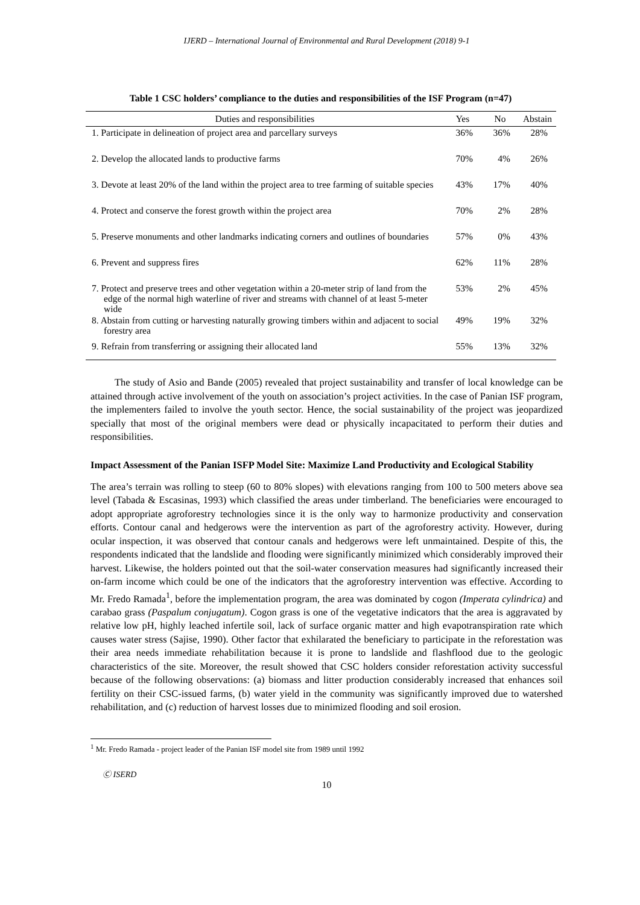IJERD – International Journal of Environmental and Rural Development (2018) 9-1
Table 1 CSC holders’ compliance to the duties and responsibilities of the ISF Program (n=47)
| Duties and responsibilities | Yes | No | Abstain |
| --- | --- | --- | --- |
| 1. Participate in delineation of project area and parcellary surveys | 36% | 36% | 28% |
| 2. Develop the allocated lands to productive farms | 70% | 4% | 26% |
| 3. Devote at least 20% of the land within the project area to tree farming of suitable species | 43% | 17% | 40% |
| 4. Protect and conserve the forest growth within the project area | 70% | 2% | 28% |
| 5. Preserve monuments and other landmarks indicating corners and outlines of boundaries | 57% | 0% | 43% |
| 6. Prevent and suppress fires | 62% | 11% | 28% |
| 7. Protect and preserve trees and other vegetation within a 20-meter strip of land from the edge of the normal high waterline of river and streams with channel of at least 5-meter wide | 53% | 2% | 45% |
| 8. Abstain from cutting or harvesting naturally growing timbers within and adjacent to social forestry area | 49% | 19% | 32% |
| 9. Refrain from transferring or assigning their allocated land | 55% | 13% | 32% |
The study of Asio and Bande (2005) revealed that project sustainability and transfer of local knowledge can be attained through active involvement of the youth on association’s project activities. In the case of Panian ISF program, the implementers failed to involve the youth sector. Hence, the social sustainability of the project was jeopardized specially that most of the original members were dead or physically incapacitated to perform their duties and responsibilities.
Impact Assessment of the Panian ISFP Model Site: Maximize Land Productivity and Ecological Stability
The area’s terrain was rolling to steep (60 to 80% slopes) with elevations ranging from 100 to 500 meters above sea level (Tabada & Escasinas, 1993) which classified the areas under timberland. The beneficiaries were encouraged to adopt appropriate agroforestry technologies since it is the only way to harmonize productivity and conservation efforts. Contour canal and hedgerows were the intervention as part of the agroforestry activity. However, during ocular inspection, it was observed that contour canals and hedgerows were left unmaintained. Despite of this, the respondents indicated that the landslide and flooding were significantly minimized which considerably improved their harvest. Likewise, the holders pointed out that the soil-water conservation measures had significantly increased their on-farm income which could be one of the indicators that the agroforestry intervention was effective. According to Mr. Fredo Ramada<sup>1</sup>, before the implementation program, the area was dominated by cogon (Imperata cylindrica) and carabao grass (Paspalum conjugatum). Cogon grass is one of the vegetative indicators that the area is aggravated by relative low pH, highly leached infertile soil, lack of surface organic matter and high evapotranspiration rate which causes water stress (Sajise, 1990). Other factor that exhilarated the beneficiary to participate in the reforestation was their area needs immediate rehabilitation because it is prone to landslide and flashflood due to the geologic characteristics of the site. Moreover, the result showed that CSC holders consider reforestation activity successful because of the following observations: (a) biomass and litter production considerably increased that enhances soil fertility on their CSC-issued farms, (b) water yield in the community was significantly improved due to watershed rehabilitation, and (c) reduction of harvest losses due to minimized flooding and soil erosion.
<sup>1</sup> Mr. Fredo Ramada - project leader of the Panian ISF model site from 1989 until 1992
Ⓒ ISERD
10